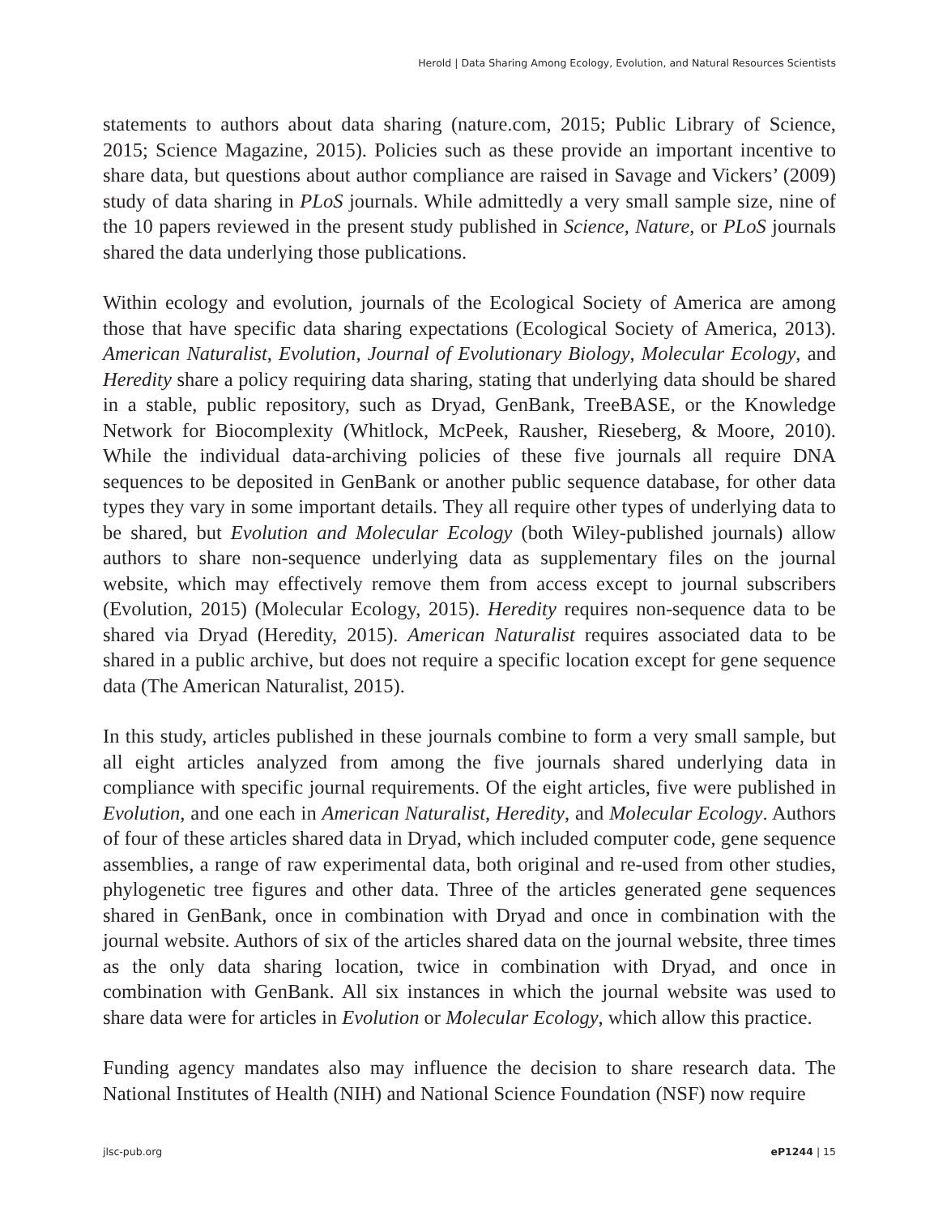Herold | Data Sharing Among Ecology, Evolution, and Natural Resources Scientists
statements to authors about data sharing (nature.com, 2015; Public Library of Science, 2015; Science Magazine, 2015). Policies such as these provide an important incentive to share data, but questions about author compliance are raised in Savage and Vickers’ (2009) study of data sharing in PLoS journals. While admittedly a very small sample size, nine of the 10 papers reviewed in the present study published in Science, Nature, or PLoS journals shared the data underlying those publications.
Within ecology and evolution, journals of the Ecological Society of America are among those that have specific data sharing expectations (Ecological Society of America, 2013). American Naturalist, Evolution, Journal of Evolutionary Biology, Molecular Ecology, and Heredity share a policy requiring data sharing, stating that underlying data should be shared in a stable, public repository, such as Dryad, GenBank, TreeBASE, or the Knowledge Network for Biocomplexity (Whitlock, McPeek, Rausher, Rieseberg, & Moore, 2010). While the individual data-archiving policies of these five journals all require DNA sequences to be deposited in GenBank or another public sequence database, for other data types they vary in some important details. They all require other types of underlying data to be shared, but Evolution and Molecular Ecology (both Wiley-published journals) allow authors to share non-sequence underlying data as supplementary files on the journal website, which may effectively remove them from access except to journal subscribers (Evolution, 2015) (Molecular Ecology, 2015). Heredity requires non-sequence data to be shared via Dryad (Heredity, 2015). American Naturalist requires associated data to be shared in a public archive, but does not require a specific location except for gene sequence data (The American Naturalist, 2015).
In this study, articles published in these journals combine to form a very small sample, but all eight articles analyzed from among the five journals shared underlying data in compliance with specific journal requirements. Of the eight articles, five were published in Evolution, and one each in American Naturalist, Heredity, and Molecular Ecology. Authors of four of these articles shared data in Dryad, which included computer code, gene sequence assemblies, a range of raw experimental data, both original and re-used from other studies, phylogenetic tree figures and other data. Three of the articles generated gene sequences shared in GenBank, once in combination with Dryad and once in combination with the journal website. Authors of six of the articles shared data on the journal website, three times as the only data sharing location, twice in combination with Dryad, and once in combination with GenBank. All six instances in which the journal website was used to share data were for articles in Evolution or Molecular Ecology, which allow this practice.
Funding agency mandates also may influence the decision to share research data. The National Institutes of Health (NIH) and National Science Foundation (NSF) now require
jlsc-pub.org eP1244 | 15